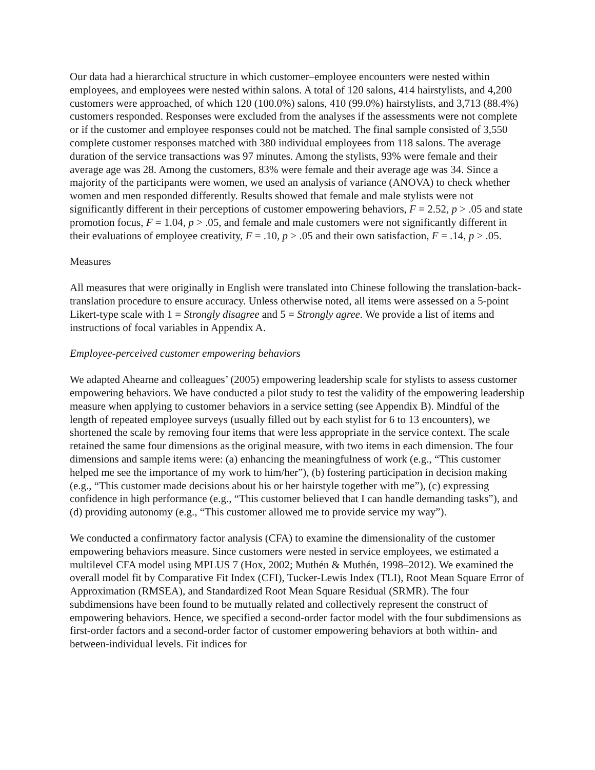Our data had a hierarchical structure in which customer–employee encounters were nested within employees, and employees were nested within salons. A total of 120 salons, 414 hairstylists, and 4,200 customers were approached, of which 120 (100.0%) salons, 410 (99.0%) hairstylists, and 3,713 (88.4%) customers responded. Responses were excluded from the analyses if the assessments were not complete or if the customer and employee responses could not be matched. The final sample consisted of 3,550 complete customer responses matched with 380 individual employees from 118 salons. The average duration of the service transactions was 97 minutes. Among the stylists, 93% were female and their average age was 28. Among the customers, 83% were female and their average age was 34. Since a majority of the participants were women, we used an analysis of variance (ANOVA) to check whether women and men responded differently. Results showed that female and male stylists were not significantly different in their perceptions of customer empowering behaviors, F = 2.52, p > .05 and state promotion focus, F = 1.04, p > .05, and female and male customers were not significantly different in their evaluations of employee creativity, F = .10, p > .05 and their own satisfaction, F = .14, p > .05.
Measures
All measures that were originally in English were translated into Chinese following the translation-back-translation procedure to ensure accuracy. Unless otherwise noted, all items were assessed on a 5-point Likert-type scale with 1 = Strongly disagree and 5 = Strongly agree. We provide a list of items and instructions of focal variables in Appendix A.
Employee-perceived customer empowering behaviors
We adapted Ahearne and colleagues’ (2005) empowering leadership scale for stylists to assess customer empowering behaviors. We have conducted a pilot study to test the validity of the empowering leadership measure when applying to customer behaviors in a service setting (see Appendix B). Mindful of the length of repeated employee surveys (usually filled out by each stylist for 6 to 13 encounters), we shortened the scale by removing four items that were less appropriate in the service context. The scale retained the same four dimensions as the original measure, with two items in each dimension. The four dimensions and sample items were: (a) enhancing the meaningfulness of work (e.g., “This customer helped me see the importance of my work to him/her”), (b) fostering participation in decision making (e.g., “This customer made decisions about his or her hairstyle together with me”), (c) expressing confidence in high performance (e.g., “This customer believed that I can handle demanding tasks”), and (d) providing autonomy (e.g., “This customer allowed me to provide service my way”).
We conducted a confirmatory factor analysis (CFA) to examine the dimensionality of the customer empowering behaviors measure. Since customers were nested in service employees, we estimated a multilevel CFA model using MPLUS 7 (Hox, 2002; Muthén & Muthén, 1998–2012). We examined the overall model fit by Comparative Fit Index (CFI), Tucker-Lewis Index (TLI), Root Mean Square Error of Approximation (RMSEA), and Standardized Root Mean Square Residual (SRMR). The four subdimensions have been found to be mutually related and collectively represent the construct of empowering behaviors. Hence, we specified a second-order factor model with the four subdimensions as first-order factors and a second-order factor of customer empowering behaviors at both within- and between-individual levels. Fit indices for